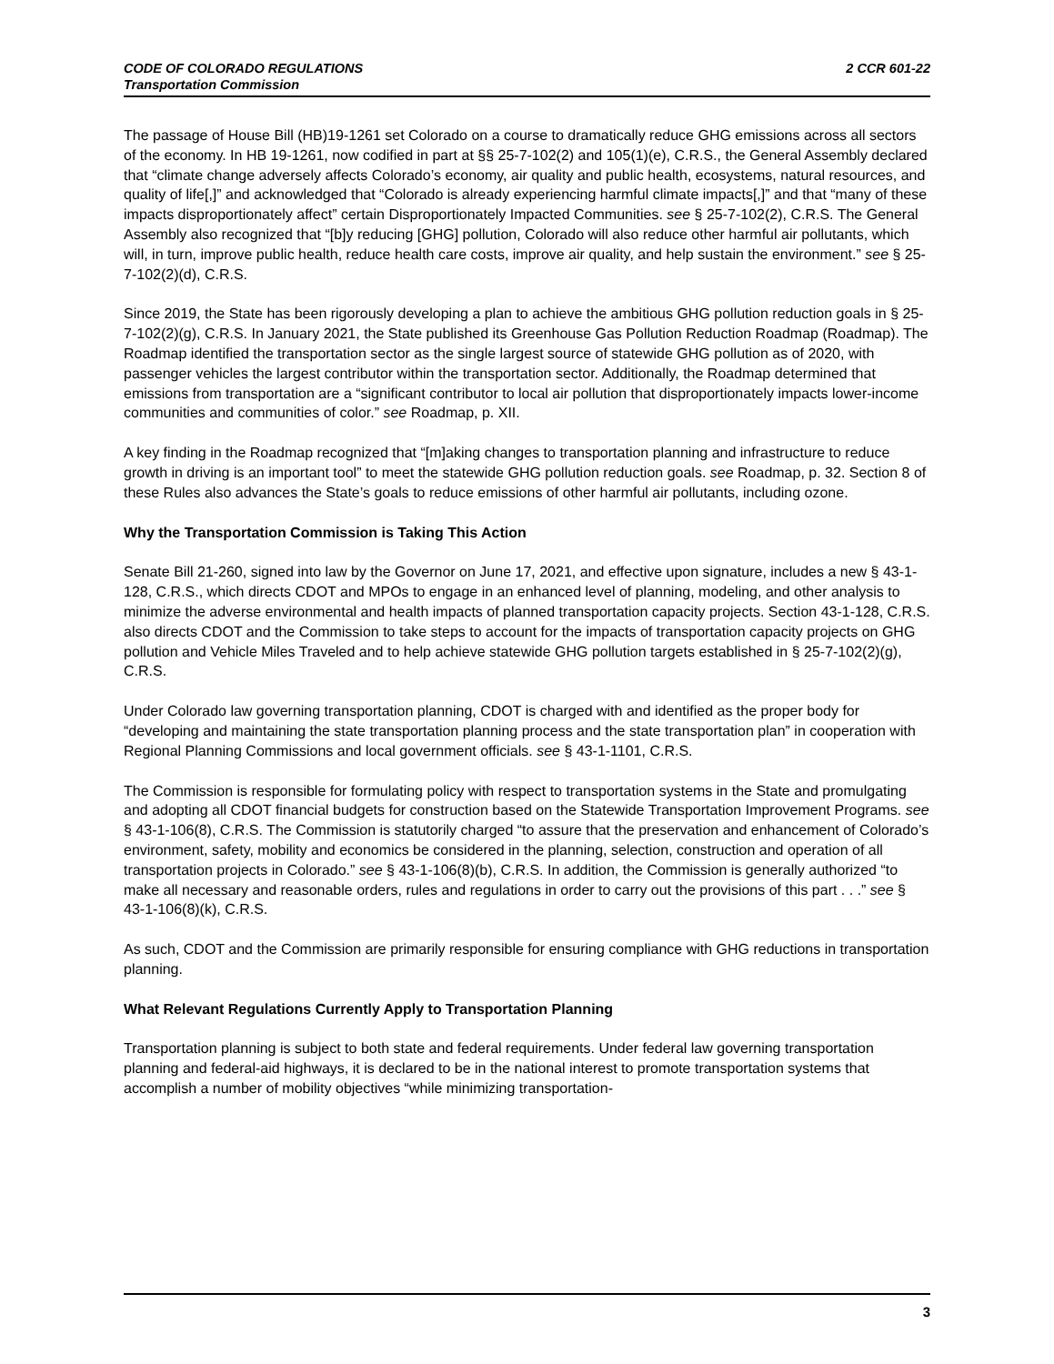2 CCR 601-22 CODE OF COLORADO REGULATIONS
Transportation Commission
The passage of House Bill (HB)19-1261 set Colorado on a course to dramatically reduce GHG emissions across all sectors of the economy. In HB 19-1261, now codified in part at §§ 25-7-102(2) and 105(1)(e), C.R.S., the General Assembly declared that “climate change adversely affects Colorado’s economy, air quality and public health, ecosystems, natural resources, and quality of life[,]” and acknowledged that “Colorado is already experiencing harmful climate impacts[,]” and that “many of these impacts disproportionately affect” certain Disproportionately Impacted Communities. see § 25-7-102(2), C.R.S. The General Assembly also recognized that “[b]y reducing [GHG] pollution, Colorado will also reduce other harmful air pollutants, which will, in turn, improve public health, reduce health care costs, improve air quality, and help sustain the environment.” see § 25-7-102(2)(d), C.R.S.
Since 2019, the State has been rigorously developing a plan to achieve the ambitious GHG pollution reduction goals in § 25-7-102(2)(g), C.R.S. In January 2021, the State published its Greenhouse Gas Pollution Reduction Roadmap (Roadmap). The Roadmap identified the transportation sector as the single largest source of statewide GHG pollution as of 2020, with passenger vehicles the largest contributor within the transportation sector. Additionally, the Roadmap determined that emissions from transportation are a “significant contributor to local air pollution that disproportionately impacts lower-income communities and communities of color.” see Roadmap, p. XII.
A key finding in the Roadmap recognized that “[m]aking changes to transportation planning and infrastructure to reduce growth in driving is an important tool” to meet the statewide GHG pollution reduction goals. see Roadmap, p. 32. Section 8 of these Rules also advances the State’s goals to reduce emissions of other harmful air pollutants, including ozone.
Why the Transportation Commission is Taking This Action
Senate Bill 21-260, signed into law by the Governor on June 17, 2021, and effective upon signature, includes a new § 43-1-128, C.R.S., which directs CDOT and MPOs to engage in an enhanced level of planning, modeling, and other analysis to minimize the adverse environmental and health impacts of planned transportation capacity projects. Section 43-1-128, C.R.S. also directs CDOT and the Commission to take steps to account for the impacts of transportation capacity projects on GHG pollution and Vehicle Miles Traveled and to help achieve statewide GHG pollution targets established in § 25-7-102(2)(g), C.R.S.
Under Colorado law governing transportation planning, CDOT is charged with and identified as the proper body for “developing and maintaining the state transportation planning process and the state transportation plan” in cooperation with Regional Planning Commissions and local government officials. see § 43-1-1101, C.R.S.
The Commission is responsible for formulating policy with respect to transportation systems in the State and promulgating and adopting all CDOT financial budgets for construction based on the Statewide Transportation Improvement Programs. see § 43-1-106(8), C.R.S. The Commission is statutorily charged “to assure that the preservation and enhancement of Colorado’s environment, safety, mobility and economics be considered in the planning, selection, construction and operation of all transportation projects in Colorado.” see § 43-1-106(8)(b), C.R.S. In addition, the Commission is generally authorized “to make all necessary and reasonable orders, rules and regulations in order to carry out the provisions of this part . . .” see § 43-1-106(8)(k), C.R.S.
As such, CDOT and the Commission are primarily responsible for ensuring compliance with GHG reductions in transportation planning.
What Relevant Regulations Currently Apply to Transportation Planning
Transportation planning is subject to both state and federal requirements. Under federal law governing transportation planning and federal-aid highways, it is declared to be in the national interest to promote transportation systems that accomplish a number of mobility objectives “while minimizing transportation-
3